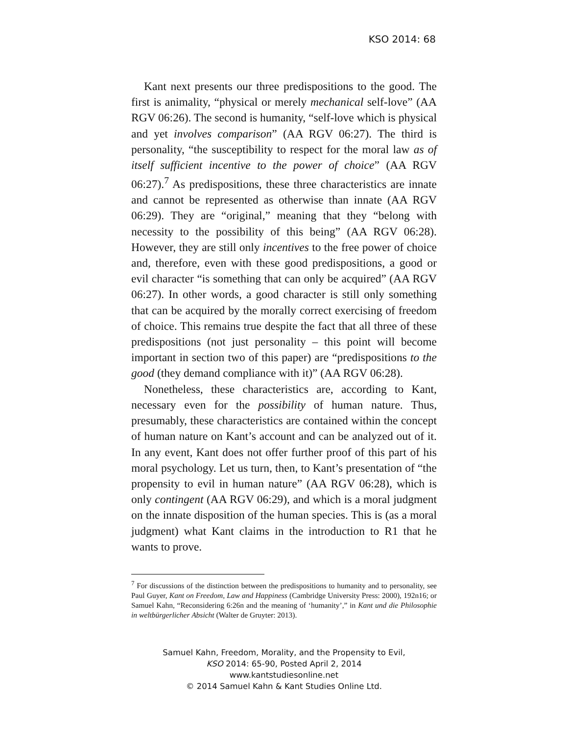KSO 2014: 68
Kant next presents our three predispositions to the good. The first is animality, “physical or merely mechanical self-love” (AA RGV 06:26). The second is humanity, “self-love which is physical and yet involves comparison” (AA RGV 06:27). The third is personality, “the susceptibility to respect for the moral law as of itself sufficient incentive to the power of choice” (AA RGV 06:27).<sup>7</sup> As predispositions, these three characteristics are innate and cannot be represented as otherwise than innate (AA RGV 06:29). They are “original,” meaning that they “belong with necessity to the possibility of this being” (AA RGV 06:28). However, they are still only incentives to the free power of choice and, therefore, even with these good predispositions, a good or evil character “is something that can only be acquired” (AA RGV 06:27). In other words, a good character is still only something that can be acquired by the morally correct exercising of freedom of choice. This remains true despite the fact that all three of these predispositions (not just personality – this point will become important in section two of this paper) are “predispositions to the good (they demand compliance with it)” (AA RGV 06:28).
Nonetheless, these characteristics are, according to Kant, necessary even for the possibility of human nature. Thus, presumably, these characteristics are contained within the concept of human nature on Kant’s account and can be analyzed out of it. In any event, Kant does not offer further proof of this part of his moral psychology. Let us turn, then, to Kant’s presentation of “the propensity to evil in human nature” (AA RGV 06:28), which is only contingent (AA RGV 06:29), and which is a moral judgment on the innate disposition of the human species. This is (as a moral judgment) what Kant claims in the introduction to R1 that he wants to prove.
<sup>7</sup> For discussions of the distinction between the predispositions to humanity and to personality, see Paul Guyer, Kant on Freedom, Law and Happiness (Cambridge University Press: 2000), 192n16; or Samuel Kahn, “Reconsidering 6:26n and the meaning of ‘humanity’,” in Kant und die Philosophie in weltbürgerlicher Absicht (Walter de Gruyter: 2013).
Samuel Kahn, Freedom, Morality, and the Propensity to Evil,
KSO 2014: 65-90, Posted April 2, 2014
www.kantstudiesonline.net
© 2014 Samuel Kahn & Kant Studies Online Ltd.